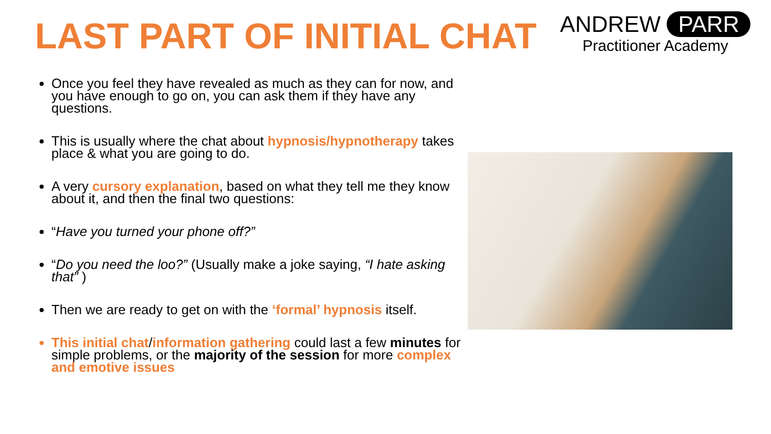LAST PART OF INITIAL CHAT
ANDREW PARR
Practitioner Academy
Once you feel they have revealed as much as they can for now, and you have enough to go on, you can ask them if they have any questions.
This is usually where the chat about hypnosis/hypnotherapy takes place & what you are going to do.
A very cursory explanation, based on what they tell me they know about it, and then the final two questions:
“Have you turned your phone off?”
“Do you need the loo?” (Usually make a joke saying, “I hate asking that” )
Then we are ready to get on with the ‘formal’ hypnosis itself.
This initial chat/information gathering could last a few minutes for simple problems, or the majority of the session for more complex and emotive issues